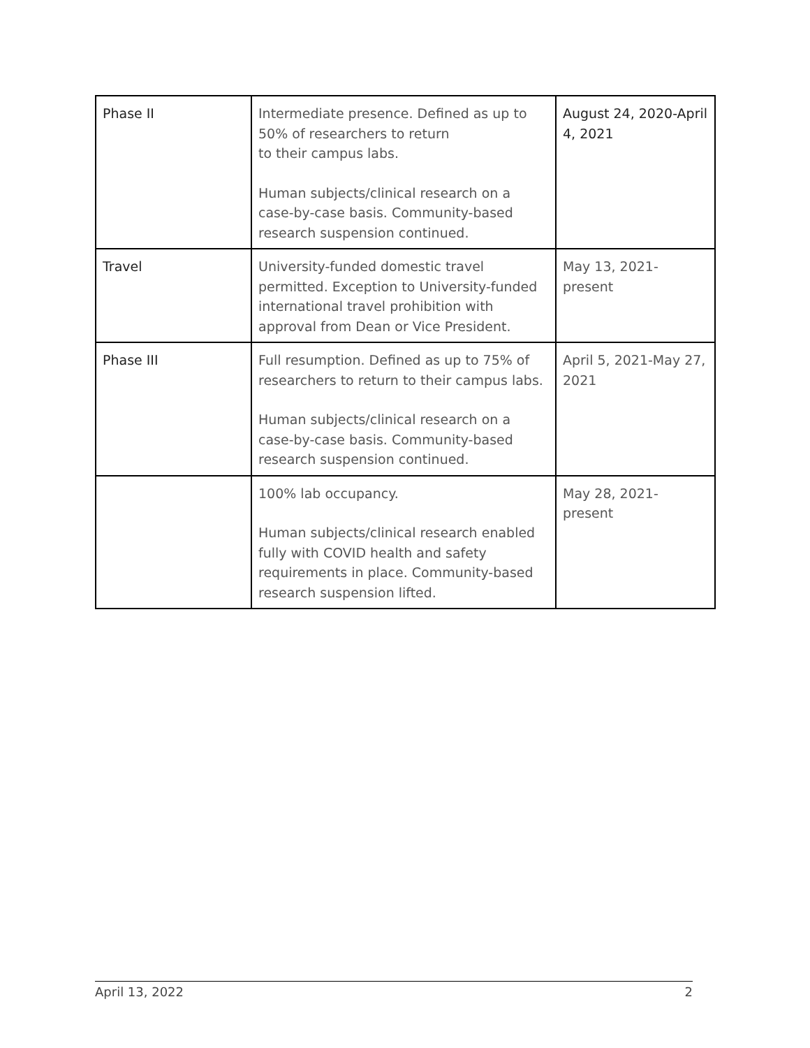| Phase II | Intermediate presence. Defined as up to 50% of researchers to return to their campus labs. Human subjects/clinical research on a case-by-case basis. Community-based research suspension continued. | August 24, 2020-April 4, 2021 |
| Travel | University-funded domestic travel permitted. Exception to University-funded international travel prohibition with approval from Dean or Vice President. | May 13, 2021-present |
| Phase III | Full resumption. Defined as up to 75% of researchers to return to their campus labs. Human subjects/clinical research on a case-by-case basis. Community-based research suspension continued. | April 5, 2021-May 27, 2021 |
| | 100% lab occupancy. Human subjects/clinical research enabled fully with COVID health and safety requirements in place. Community-based research suspension lifted. | May 28, 2021-present |
April 13, 2022 2